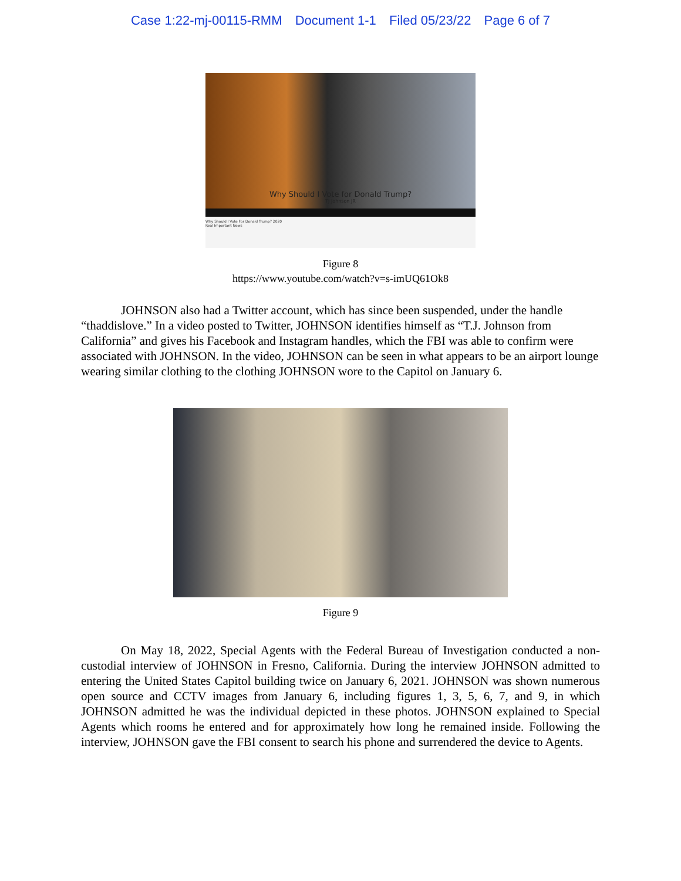Case 1:22-mj-00115-RMM Document 1-1 Filed 05/23/22 Page 6 of 7
Why Should I Vote for Donald Trump?
TJ Johnson JR
Why Should I Vote For Donald Trump? 2020
Real Important News
Figure 8
https://www.youtube.com/watch?v=s-imUQ61Ok8
JOHNSON also had a Twitter account, which has since been suspended, under the handle “thaddislove.” In a video posted to Twitter, JOHNSON identifies himself as “T.J. Johnson from California” and gives his Facebook and Instagram handles, which the FBI was able to confirm were associated with JOHNSON. In the video, JOHNSON can be seen in what appears to be an airport lounge wearing similar clothing to the clothing JOHNSON wore to the Capitol on January 6.
Figure 9
On May 18, 2022, Special Agents with the Federal Bureau of Investigation conducted a non-custodial interview of JOHNSON in Fresno, California. During the interview JOHNSON admitted to entering the United States Capitol building twice on January 6, 2021. JOHNSON was shown numerous open source and CCTV images from January 6, including figures 1, 3, 5, 6, 7, and 9, in which JOHNSON admitted he was the individual depicted in these photos. JOHNSON explained to Special Agents which rooms he entered and for approximately how long he remained inside. Following the interview, JOHNSON gave the FBI consent to search his phone and surrendered the device to Agents.